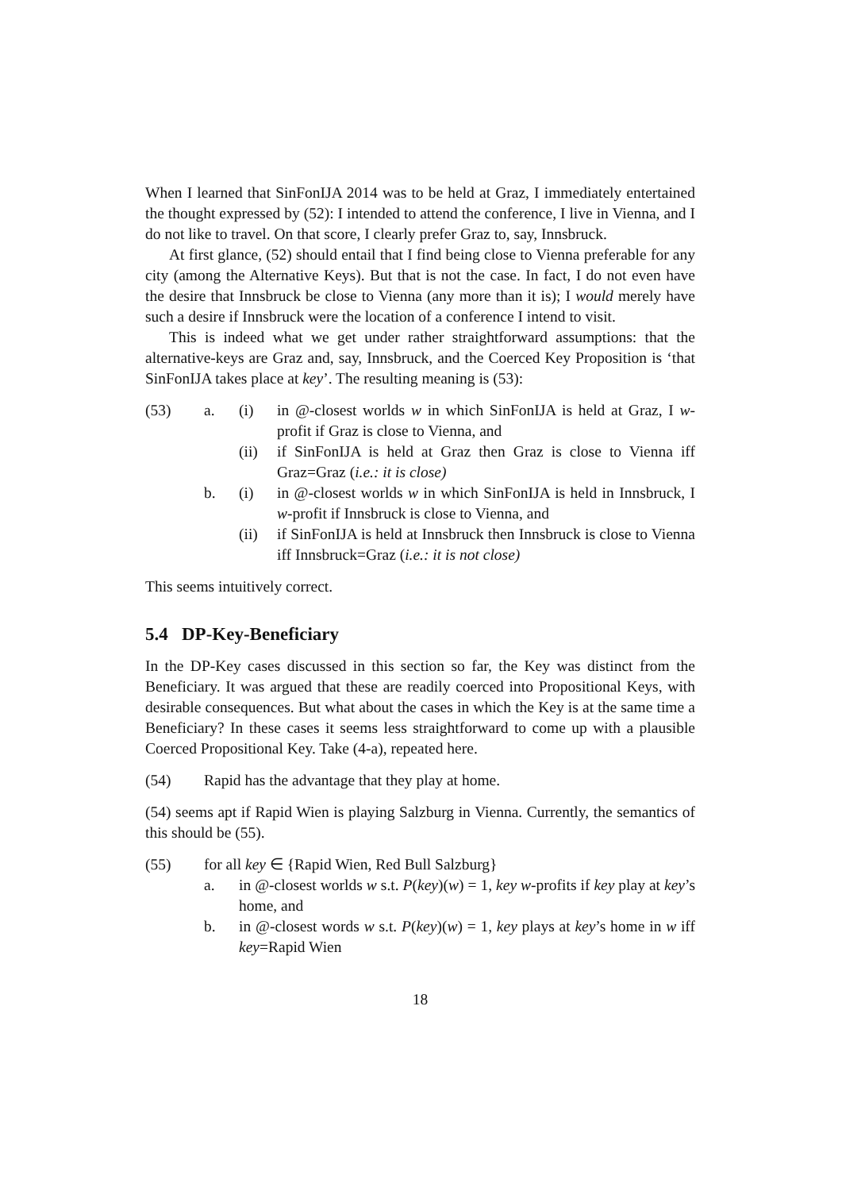When I learned that SinFonIJA 2014 was to be held at Graz, I immediately entertained the thought expressed by (52): I intended to attend the conference, I live in Vienna, and I do not like to travel. On that score, I clearly prefer Graz to, say, Innsbruck.
At first glance, (52) should entail that I find being close to Vienna preferable for any city (among the Alternative Keys). But that is not the case. In fact, I do not even have the desire that Innsbruck be close to Vienna (any more than it is); I would merely have such a desire if Innsbruck were the location of a conference I intend to visit.
This is indeed what we get under rather straightforward assumptions: that the alternative-keys are Graz and, say, Innsbruck, and the Coerced Key Proposition is ‘that SinFonIJA takes place at key’. The resulting meaning is (53):
(53) a. (i) in @-closest worlds w in which SinFonIJA is held at Graz, I w-profit if Graz is close to Vienna, and
(ii) if SinFonIJA is held at Graz then Graz is close to Vienna iff Graz=Graz (i.e.: it is close)
b. (i) in @-closest worlds w in which SinFonIJA is held in Innsbruck, I w-profit if Innsbruck is close to Vienna, and
(ii) if SinFonIJA is held at Innsbruck then Innsbruck is close to Vienna iff Innsbruck=Graz (i.e.: it is not close)
This seems intuitively correct.
5.4 DP-Key-Beneficiary
In the DP-Key cases discussed in this section so far, the Key was distinct from the Beneficiary. It was argued that these are readily coerced into Propositional Keys, with desirable consequences. But what about the cases in which the Key is at the same time a Beneficiary? In these cases it seems less straightforward to come up with a plausible Coerced Propositional Key. Take (4-a), repeated here.
(54) Rapid has the advantage that they play at home.
(54) seems apt if Rapid Wien is playing Salzburg in Vienna. Currently, the semantics of this should be (55).
(55) for all key ∈ {Rapid Wien, Red Bull Salzburg}
a. in @-closest worlds w s.t. P(key)(w) = 1, key w-profits if key play at key’s home, and
b. in @-closest words w s.t. P(key)(w) = 1, key plays at key’s home in w iff key=Rapid Wien
18